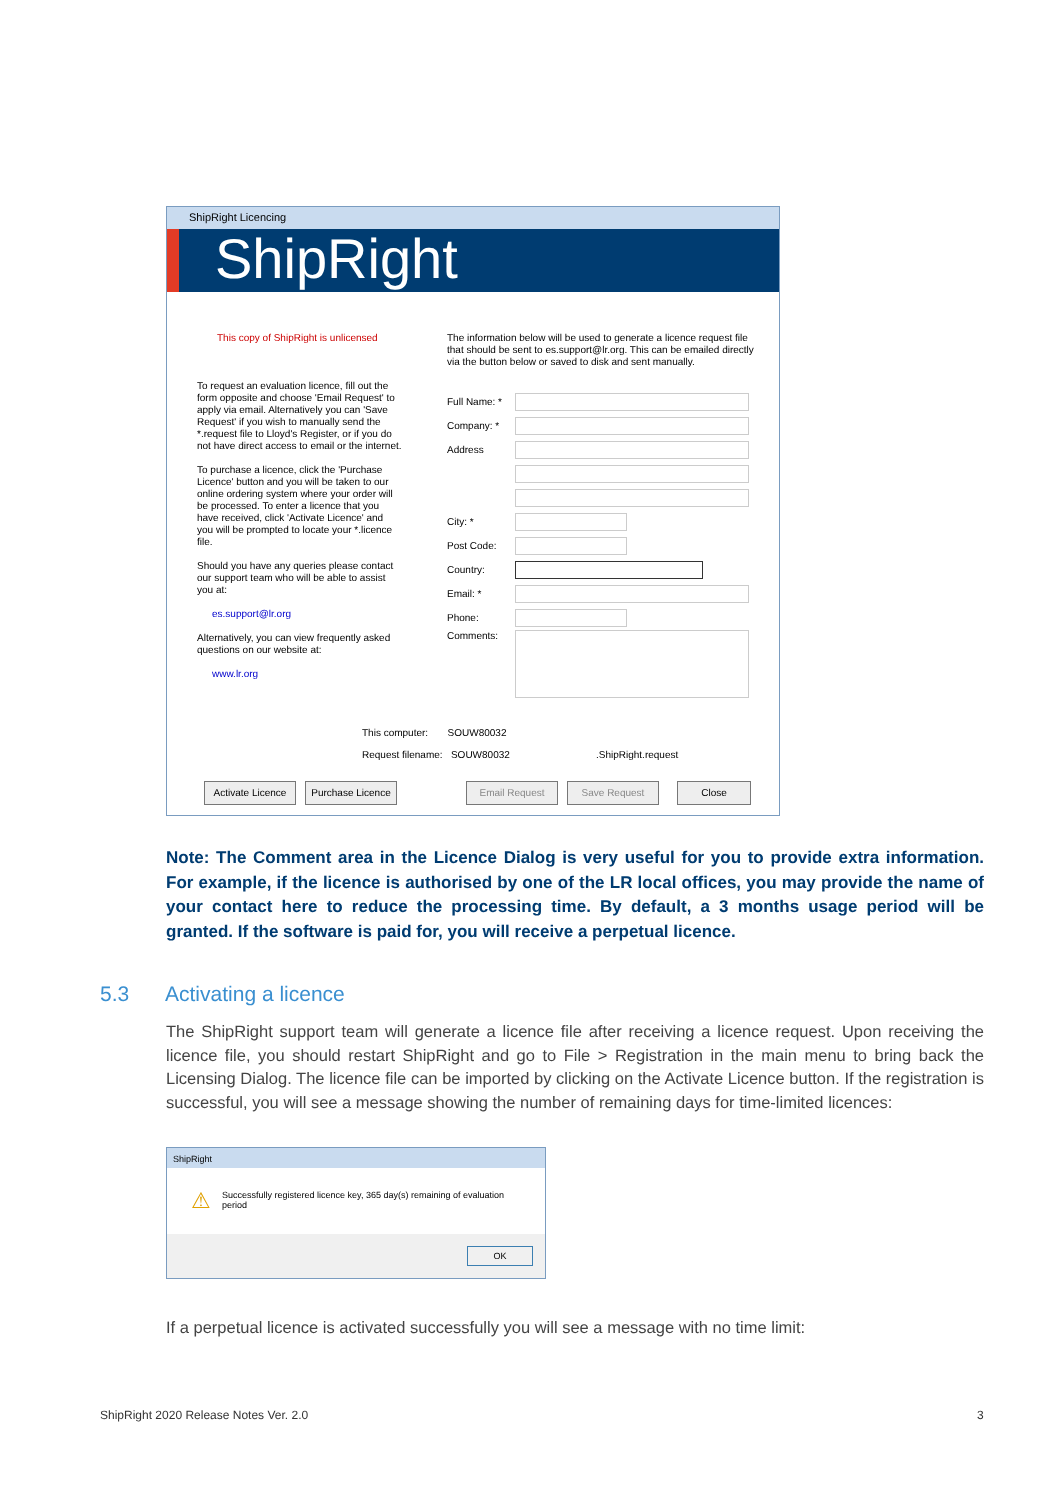ShipRight Licencing
ShipRight
This copy of ShipRight is unlicensed
To request an evaluation licence, fill out the form opposite and choose 'Email Request' to apply via email. Alternatively you can 'Save Request' if you wish to manually send the *.request file to Lloyd's Register, or if you do not have direct access to email or the internet.
To purchase a licence, click the 'Purchase Licence' button and you will be taken to our online ordering system where your order will be processed. To enter a licence that you have received, click 'Activate Licence' and you will be prompted to locate your *.licence file.
Should you have any queries please contact our support team who will be able to assist you at:
es.support@lr.org
Alternatively, you can view frequently asked questions on our website at:
www.lr.org
The information below will be used to generate a licence request file that should be sent to es.support@lr.org. This can be emailed directly via the button below or saved to disk and sent manually.
Full Name: *
Company: *
Address
City: *
Post Code:
Country:
Email: *
Phone:
Comments:
This computer: SOUW80032
Request filename: SOUW80032 .ShipRight.request
Activate Licence
Purchase Licence
Email Request Save Request Close
Note: The Comment area in the Licence Dialog is very useful for you to provide extra information. For example, if the licence is authorised by one of the LR local offices, you may provide the name of your contact here to reduce the processing time. By default, a 3 months usage period will be granted. If the software is paid for, you will receive a perpetual licence.
5.3 Activating a licence
The ShipRight support team will generate a licence file after receiving a licence request. Upon receiving the licence file, you should restart ShipRight and go to File > Registration in the main menu to bring back the Licensing Dialog. The licence file can be imported by clicking on the Activate Licence button. If the registration is successful, you will see a message showing the number of remaining days for time-limited licences:
ShipRight
⚠ Successfully registered licence key, 365 day(s) remaining of evaluation period
OK
If a perpetual licence is activated successfully you will see a message with no time limit:
ShipRight 2020 Release Notes Ver. 2.0
3